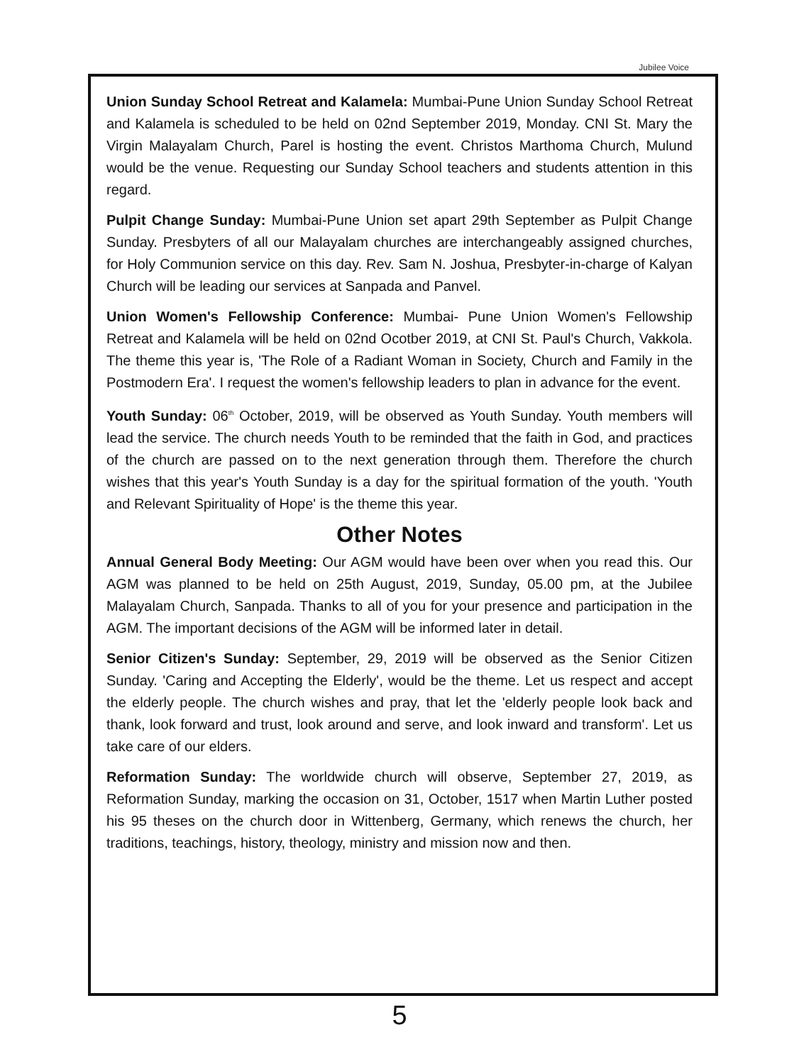Jubilee Voice
Union Sunday School Retreat and Kalamela: Mumbai-Pune Union Sunday School Retreat and Kalamela is scheduled to be held on 02nd September 2019, Monday. CNI St. Mary the Virgin Malayalam Church, Parel is hosting the event. Christos Marthoma Church, Mulund would be the venue. Requesting our Sunday School teachers and students attention in this regard.
Pulpit Change Sunday: Mumbai-Pune Union set apart 29th September as Pulpit Change Sunday. Presbyters of all our Malayalam churches are interchangeably assigned churches, for Holy Communion service on this day. Rev. Sam N. Joshua, Presbyter-in-charge of Kalyan Church will be leading our services at Sanpada and Panvel.
Union Women's Fellowship Conference: Mumbai- Pune Union Women's Fellowship Retreat and Kalamela will be held on 02nd Ocotber 2019, at CNI St. Paul's Church, Vakkola. The theme this year is, 'The Role of a Radiant Woman in Society, Church and Family in the Postmodern Era'. I request the women's fellowship leaders to plan in advance for the event.
Youth Sunday: 06<sup>th</sup> October, 2019, will be observed as Youth Sunday. Youth members will lead the service. The church needs Youth to be reminded that the faith in God, and practices of the church are passed on to the next generation through them. Therefore the church wishes that this year's Youth Sunday is a day for the spiritual formation of the youth. 'Youth and Relevant Spirituality of Hope' is the theme this year.
Other Notes
Annual General Body Meeting: Our AGM would have been over when you read this. Our AGM was planned to be held on 25th August, 2019, Sunday, 05.00 pm, at the Jubilee Malayalam Church, Sanpada. Thanks to all of you for your presence and participation in the AGM. The important decisions of the AGM will be informed later in detail.
Senior Citizen's Sunday: September, 29, 2019 will be observed as the Senior Citizen Sunday. 'Caring and Accepting the Elderly', would be the theme. Let us respect and accept the elderly people. The church wishes and pray, that let the 'elderly people look back and thank, look forward and trust, look around and serve, and look inward and transform'. Let us take care of our elders.
Reformation Sunday: The worldwide church will observe, September 27, 2019, as Reformation Sunday, marking the occasion on 31, October, 1517 when Martin Luther posted his 95 theses on the church door in Wittenberg, Germany, which renews the church, her traditions, teachings, history, theology, ministry and mission now and then.
5